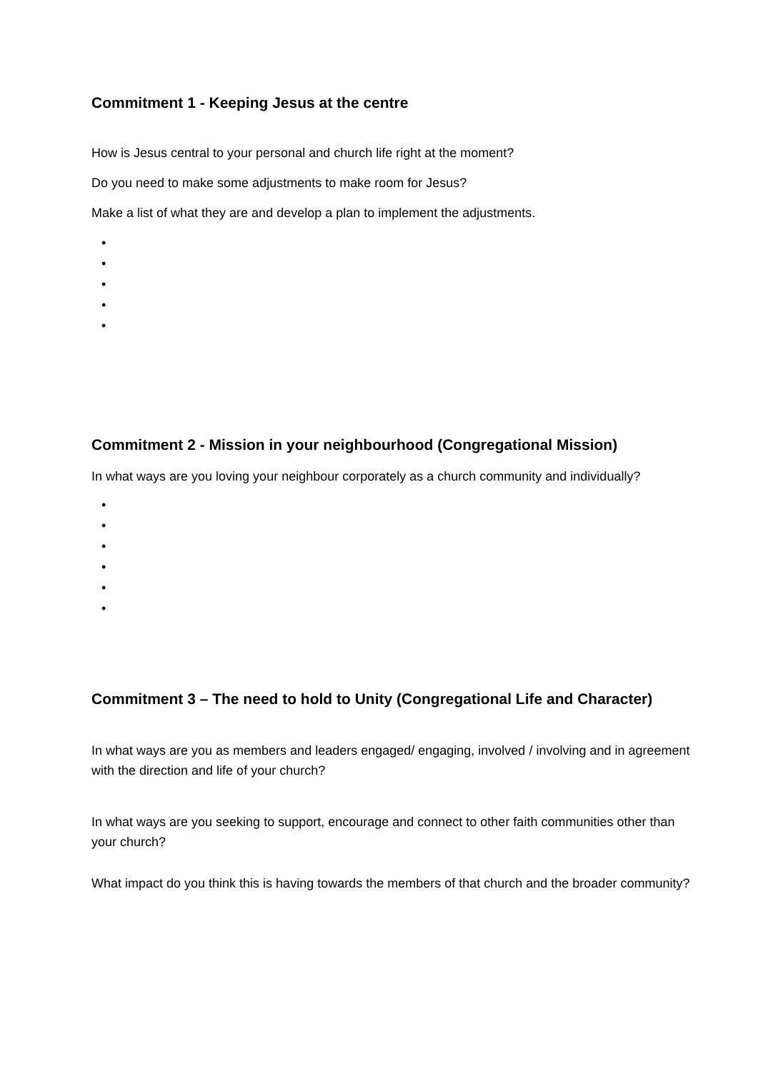Commitment 1 - Keeping Jesus at the centre
How is Jesus central to your personal and church life right at the moment?
Do you need to make some adjustments to make room for Jesus?
Make a list of what they are and develop a plan to implement the adjustments.
•
•
•
•
•
Commitment 2 - Mission in your neighbourhood (Congregational Mission)
In what ways are you loving your neighbour corporately as a church community and individually?
•
•
•
•
•
•
Commitment 3 – The need to hold to Unity (Congregational Life and Character)
In what ways are you as members and leaders engaged/ engaging, involved / involving and in agreement with the direction and life of your church?
In what ways are you seeking to support, encourage and connect to other faith communities other than your church?
What impact do you think this is having towards the members of that church and the broader community?